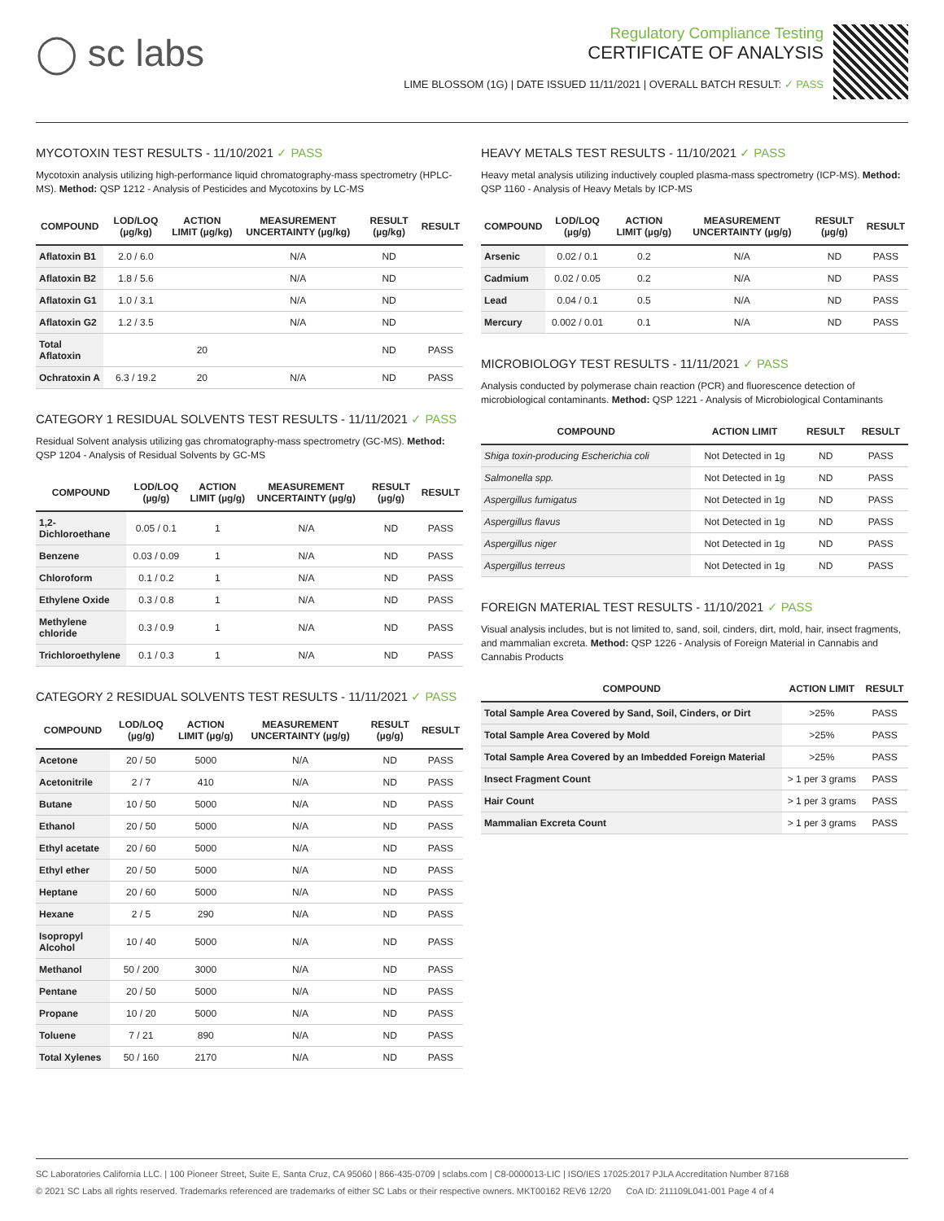◯ sc labs
Regulatory Compliance Testing
CERTIFICATE OF ANALYSIS
LIME BLOSSOM (1G) | DATE ISSUED 11/11/2021 | OVERALL BATCH RESULT: ✓ PASS
MYCOTOXIN TEST RESULTS - 11/10/2021 ✓ PASS
Mycotoxin analysis utilizing high-performance liquid chromatography-mass spectrometry (HPLC-MS). Method: QSP 1212 - Analysis of Pesticides and Mycotoxins by LC-MS
| COMPOUND | LOD/LOQ (µg/kg) | ACTION LIMIT (µg/kg) | MEASUREMENT UNCERTAINTY (µg/kg) | RESULT (µg/kg) | RESULT |
| --- | --- | --- | --- | --- | --- |
| Aflatoxin B1 | 2.0 / 6.0 | | N/A | ND | |
| Aflatoxin B2 | 1.8 / 5.6 | | N/A | ND | |
| Aflatoxin G1 | 1.0 / 3.1 | | N/A | ND | |
| Aflatoxin G2 | 1.2 / 3.5 | | N/A | ND | |
| Total Aflatoxin | | 20 | | ND | PASS |
| Ochratoxin A | 6.3 / 19.2 | 20 | N/A | ND | PASS |
CATEGORY 1 RESIDUAL SOLVENTS TEST RESULTS - 11/11/2021 ✓ PASS
Residual Solvent analysis utilizing gas chromatography-mass spectrometry (GC-MS). Method: QSP 1204 - Analysis of Residual Solvents by GC-MS
| COMPOUND | LOD/LOQ (µg/g) | ACTION LIMIT (µg/g) | MEASUREMENT UNCERTAINTY (µg/g) | RESULT (µg/g) | RESULT |
| --- | --- | --- | --- | --- | --- |
| 1,2-Dichloroethane | 0.05 / 0.1 | 1 | N/A | ND | PASS |
| Benzene | 0.03 / 0.09 | 1 | N/A | ND | PASS |
| Chloroform | 0.1 / 0.2 | 1 | N/A | ND | PASS |
| Ethylene Oxide | 0.3 / 0.8 | 1 | N/A | ND | PASS |
| Methylene chloride | 0.3 / 0.9 | 1 | N/A | ND | PASS |
| Trichloroethylene | 0.1 / 0.3 | 1 | N/A | ND | PASS |
CATEGORY 2 RESIDUAL SOLVENTS TEST RESULTS - 11/11/2021 ✓ PASS
| COMPOUND | LOD/LOQ (µg/g) | ACTION LIMIT (µg/g) | MEASUREMENT UNCERTAINTY (µg/g) | RESULT (µg/g) | RESULT |
| --- | --- | --- | --- | --- | --- |
| Acetone | 20 / 50 | 5000 | N/A | ND | PASS |
| Acetonitrile | 2 / 7 | 410 | N/A | ND | PASS |
| Butane | 10 / 50 | 5000 | N/A | ND | PASS |
| Ethanol | 20 / 50 | 5000 | N/A | ND | PASS |
| Ethyl acetate | 20 / 60 | 5000 | N/A | ND | PASS |
| Ethyl ether | 20 / 50 | 5000 | N/A | ND | PASS |
| Heptane | 20 / 60 | 5000 | N/A | ND | PASS |
| Hexane | 2 / 5 | 290 | N/A | ND | PASS |
| Isopropyl Alcohol | 10 / 40 | 5000 | N/A | ND | PASS |
| Methanol | 50 / 200 | 3000 | N/A | ND | PASS |
| Pentane | 20 / 50 | 5000 | N/A | ND | PASS |
| Propane | 10 / 20 | 5000 | N/A | ND | PASS |
| Toluene | 7 / 21 | 890 | N/A | ND | PASS |
| Total Xylenes | 50 / 160 | 2170 | N/A | ND | PASS |
HEAVY METALS TEST RESULTS - 11/10/2021 ✓ PASS
Heavy metal analysis utilizing inductively coupled plasma-mass spectrometry (ICP-MS). Method: QSP 1160 - Analysis of Heavy Metals by ICP-MS
| COMPOUND | LOD/LOQ (µg/g) | ACTION LIMIT (µg/g) | MEASUREMENT UNCERTAINTY (µg/g) | RESULT (µg/g) | RESULT |
| --- | --- | --- | --- | --- | --- |
| Arsenic | 0.02 / 0.1 | 0.2 | N/A | ND | PASS |
| Cadmium | 0.02 / 0.05 | 0.2 | N/A | ND | PASS |
| Lead | 0.04 / 0.1 | 0.5 | N/A | ND | PASS |
| Mercury | 0.002 / 0.01 | 0.1 | N/A | ND | PASS |
MICROBIOLOGY TEST RESULTS - 11/11/2021 ✓ PASS
Analysis conducted by polymerase chain reaction (PCR) and fluorescence detection of microbiological contaminants. Method: QSP 1221 - Analysis of Microbiological Contaminants
| COMPOUND | ACTION LIMIT | RESULT | RESULT |
| --- | --- | --- | --- |
| Shiga toxin-producing Escherichia coli | Not Detected in 1g | ND | PASS |
| Salmonella spp. | Not Detected in 1g | ND | PASS |
| Aspergillus fumigatus | Not Detected in 1g | ND | PASS |
| Aspergillus flavus | Not Detected in 1g | ND | PASS |
| Aspergillus niger | Not Detected in 1g | ND | PASS |
| Aspergillus terreus | Not Detected in 1g | ND | PASS |
FOREIGN MATERIAL TEST RESULTS - 11/10/2021 ✓ PASS
Visual analysis includes, but is not limited to, sand, soil, cinders, dirt, mold, hair, insect fragments, and mammalian excreta. Method: QSP 1226 - Analysis of Foreign Material in Cannabis and Cannabis Products
| COMPOUND | ACTION LIMIT | RESULT |
| --- | --- | --- |
| Total Sample Area Covered by Sand, Soil, Cinders, or Dirt | >25% | PASS |
| Total Sample Area Covered by Mold | >25% | PASS |
| Total Sample Area Covered by an Imbedded Foreign Material | >25% | PASS |
| Insect Fragment Count | > 1 per 3 grams | PASS |
| Hair Count | > 1 per 3 grams | PASS |
| Mammalian Excreta Count | > 1 per 3 grams | PASS |
SC Laboratories California LLC. | 100 Pioneer Street, Suite E, Santa Cruz, CA 95060 | 866-435-0709 | sclabs.com | C8-0000013-LIC | ISO/IES 17025:2017 PJLA Accreditation Number 87168
© 2021 SC Labs all rights reserved. Trademarks referenced are trademarks of either SC Labs or their respective owners. MKT00162 REV6 12/20 CoA ID: 211109L041-001 Page 4 of 4